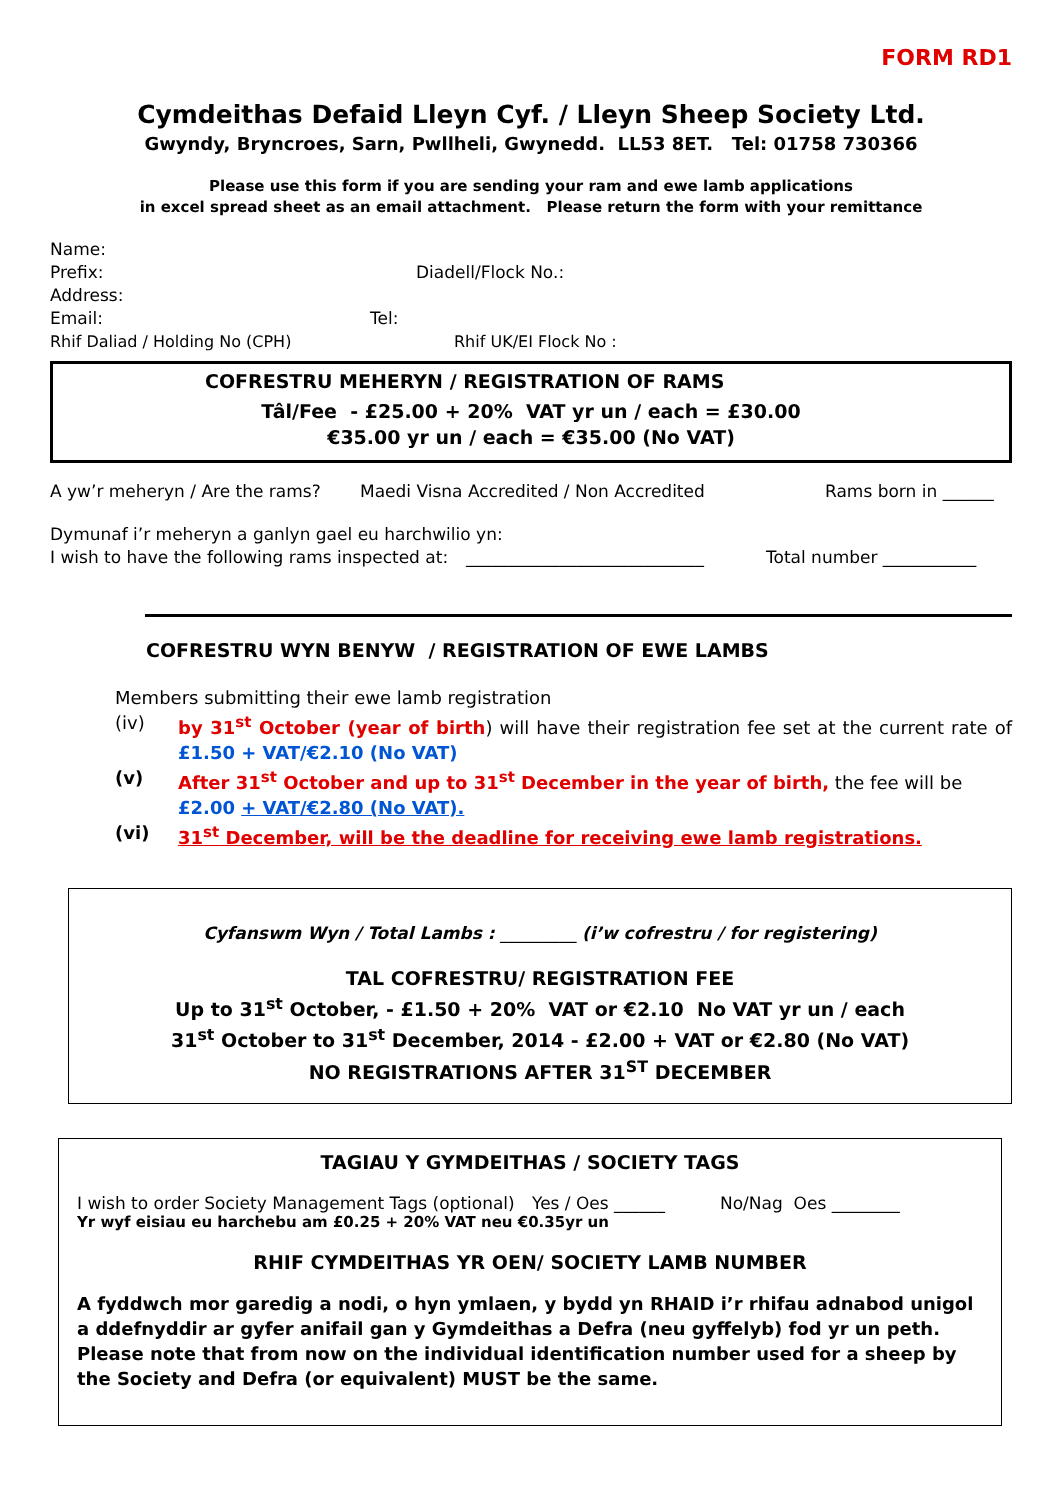FORM RD1
Cymdeithas Defaid Lleyn Cyf. / Lleyn Sheep Society Ltd.
Gwyndy, Bryncroes, Sarn, Pwllheli, Gwynedd. LL53 8ET. Tel: 01758 730366
Please use this form if you are sending your ram and ewe lamb applications
in excel spread sheet as an email attachment. Please return the form with your remittance
Name:
Prefix: Diadell/Flock No.:
Address:
Email: Tel:
Rhif Daliad / Holding No (CPH) Rhif UK/EI Flock No :
COFRESTRU MEHERYN / REGISTRATION OF RAMS
Tâl/Fee - £25.00 + 20% VAT yr un / each = £30.00
€35.00 yr un / each = €35.00 (No VAT)
A yw’r meheryn / Are the rams? Maedi Visna Accredited / Non Accredited Rams born in ______
Dymunaf i’r meheryn a ganlyn gael eu harchwilio yn:
I wish to have the following rams inspected at: ____________________________ Total number ___________
COFRESTRU WYN BENYW / REGISTRATION OF EWE LAMBS
Members submitting their ewe lamb registration
(iv) by 31<sup>st</sup> October (year of birth) will have their registration fee set at the current rate of £1.50 + VAT/€2.10 (No VAT)
(v) After 31<sup>st</sup> October and up to 31<sup>st</sup> December in the year of birth, the fee will be £2.00 + VAT/€2.80 (No VAT).
(vi) 31<sup>st</sup> December, will be the deadline for receiving ewe lamb registrations.
Cyfanswm Wyn / Total Lambs : _________ (i’w cofrestru / for registering)
TAL COFRESTRU/ REGISTRATION FEE
Up to 31<sup>st</sup> October, - £1.50 + 20% VAT or €2.10 No VAT yr un / each
31<sup>st</sup> October to 31<sup>st</sup> December, 2014 - £2.00 + VAT or €2.80 (No VAT)
NO REGISTRATIONS AFTER 31<sup>ST</sup> DECEMBER
TAGIAU Y GYMDEITHAS / SOCIETY TAGS
I wish to order Society Management Tags (optional) Yes / Oes ______ No/Nag Oes ________
Yr wyf eisiau eu harchebu am £0.25 + 20% VAT neu €0.35yr un
RHIF CYMDEITHAS YR OEN/ SOCIETY LAMB NUMBER
A fyddwch mor garedig a nodi, o hyn ymlaen, y bydd yn RHAID i’r rhifau adnabod unigol a ddefnyddir ar gyfer anifail gan y Gymdeithas a Defra (neu gyffelyb) fod yr un peth.
Please note that from now on the individual identification number used for a sheep by the Society and Defra (or equivalent) MUST be the same.